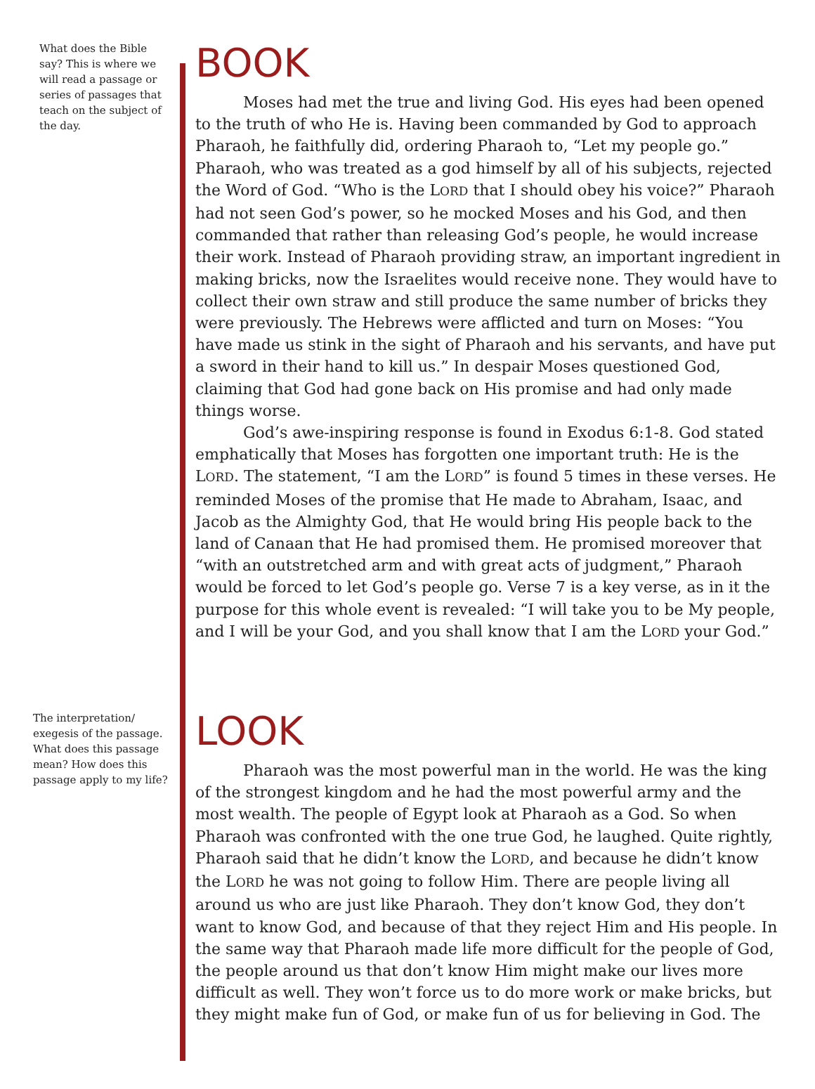What does the Bible say? This is where we will read a passage or series of passages that teach on the subject of the day.
BOOK
Moses had met the true and living God. His eyes had been opened to the truth of who He is. Having been commanded by God to approach Pharaoh, he faithfully did, ordering Pharaoh to, “Let my people go.” Pharaoh, who was treated as a god himself by all of his subjects, rejected the Word of God. “Who is the LORD that I should obey his voice?” Pharaoh had not seen God’s power, so he mocked Moses and his God, and then commanded that rather than releasing God’s people, he would increase their work. Instead of Pharaoh providing straw, an important ingredient in making bricks, now the Israelites would receive none. They would have to collect their own straw and still produce the same number of bricks they were previously. The Hebrews were afflicted and turn on Moses: “You have made us stink in the sight of Pharaoh and his servants, and have put a sword in their hand to kill us.” In despair Moses questioned God, claiming that God had gone back on His promise and had only made things worse.
God’s awe-inspiring response is found in Exodus 6:1-8. God stated emphatically that Moses has forgotten one important truth: He is the LORD. The statement, “I am the LORD” is found 5 times in these verses. He reminded Moses of the promise that He made to Abraham, Isaac, and Jacob as the Almighty God, that He would bring His people back to the land of Canaan that He had promised them. He promised moreover that “with an outstretched arm and with great acts of judgment,” Pharaoh would be forced to let God’s people go. Verse 7 is a key verse, as in it the purpose for this whole event is revealed: “I will take you to be My people, and I will be your God, and you shall know that I am the LORD your God.”
The interpretation/ exegesis of the passage. What does this passage mean? How does this passage apply to my life?
LOOK
Pharaoh was the most powerful man in the world. He was the king of the strongest kingdom and he had the most powerful army and the most wealth. The people of Egypt look at Pharaoh as a God. So when Pharaoh was confronted with the one true God, he laughed. Quite rightly, Pharaoh said that he didn’t know the LORD, and because he didn’t know the LORD he was not going to follow Him. There are people living all around us who are just like Pharaoh. They don’t know God, they don’t want to know God, and because of that they reject Him and His people. In the same way that Pharaoh made life more difficult for the people of God, the people around us that don’t know Him might make our lives more difficult as well. They won’t force us to do more work or make bricks, but they might make fun of God, or make fun of us for believing in God. The